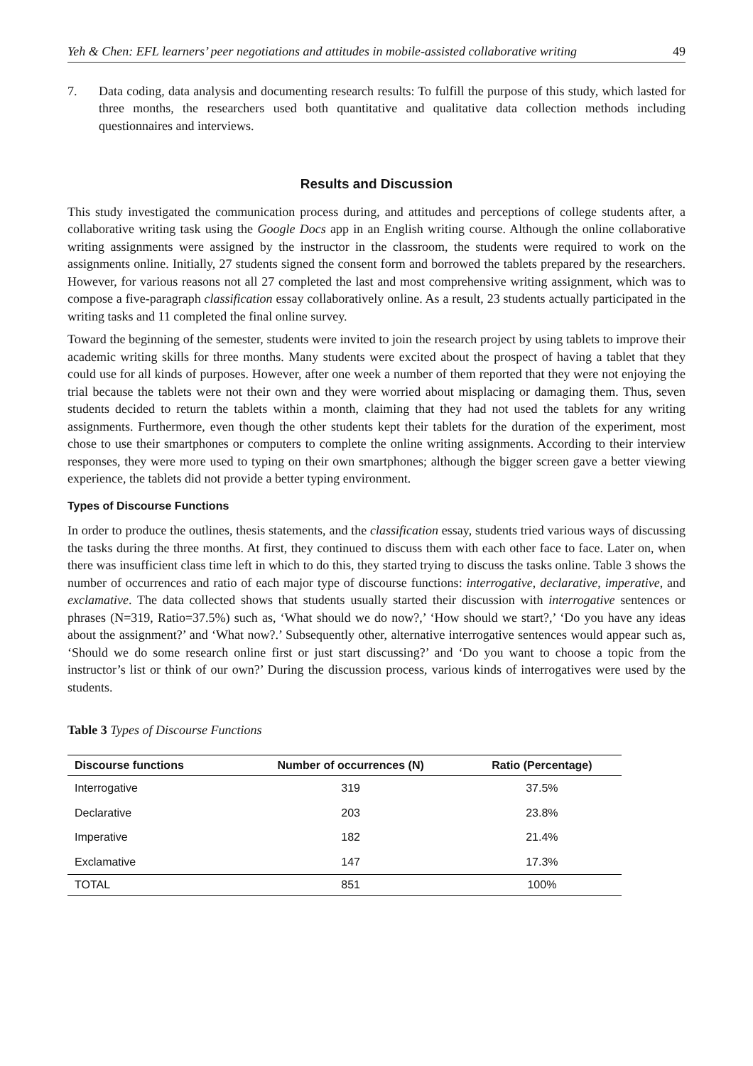Yeh & Chen: EFL learners’ peer negotiations and attitudes in mobile-assisted collaborative writing 49
7. Data coding, data analysis and documenting research results: To fulfill the purpose of this study, which lasted for three months, the researchers used both quantitative and qualitative data collection methods including questionnaires and interviews.
Results and Discussion
This study investigated the communication process during, and attitudes and perceptions of college students after, a collaborative writing task using the Google Docs app in an English writing course. Although the online collaborative writing assignments were assigned by the instructor in the classroom, the students were required to work on the assignments online. Initially, 27 students signed the consent form and borrowed the tablets prepared by the researchers. However, for various reasons not all 27 completed the last and most comprehensive writing assignment, which was to compose a five-paragraph classification essay collaboratively online. As a result, 23 students actually participated in the writing tasks and 11 completed the final online survey.
Toward the beginning of the semester, students were invited to join the research project by using tablets to improve their academic writing skills for three months. Many students were excited about the prospect of having a tablet that they could use for all kinds of purposes. However, after one week a number of them reported that they were not enjoying the trial because the tablets were not their own and they were worried about misplacing or damaging them. Thus, seven students decided to return the tablets within a month, claiming that they had not used the tablets for any writing assignments. Furthermore, even though the other students kept their tablets for the duration of the experiment, most chose to use their smartphones or computers to complete the online writing assignments. According to their interview responses, they were more used to typing on their own smartphones; although the bigger screen gave a better viewing experience, the tablets did not provide a better typing environment.
Types of Discourse Functions
In order to produce the outlines, thesis statements, and the classification essay, students tried various ways of discussing the tasks during the three months. At first, they continued to discuss them with each other face to face. Later on, when there was insufficient class time left in which to do this, they started trying to discuss the tasks online. Table 3 shows the number of occurrences and ratio of each major type of discourse functions: interrogative, declarative, imperative, and exclamative. The data collected shows that students usually started their discussion with interrogative sentences or phrases (N=319, Ratio=37.5%) such as, ‘What should we do now?,’ ‘How should we start?,’ ‘Do you have any ideas about the assignment?’ and ‘What now?.’ Subsequently other, alternative interrogative sentences would appear such as, ‘Should we do some research online first or just start discussing?’ and ‘Do you want to choose a topic from the instructor’s list or think of our own?’ During the discussion process, various kinds of interrogatives were used by the students.
Table 3 Types of Discourse Functions
| Discourse functions | Number of occurrences (N) | Ratio (Percentage) |
| --- | --- | --- |
| Interrogative | 319 | 37.5% |
| Declarative | 203 | 23.8% |
| Imperative | 182 | 21.4% |
| Exclamative | 147 | 17.3% |
| TOTAL | 851 | 100% |